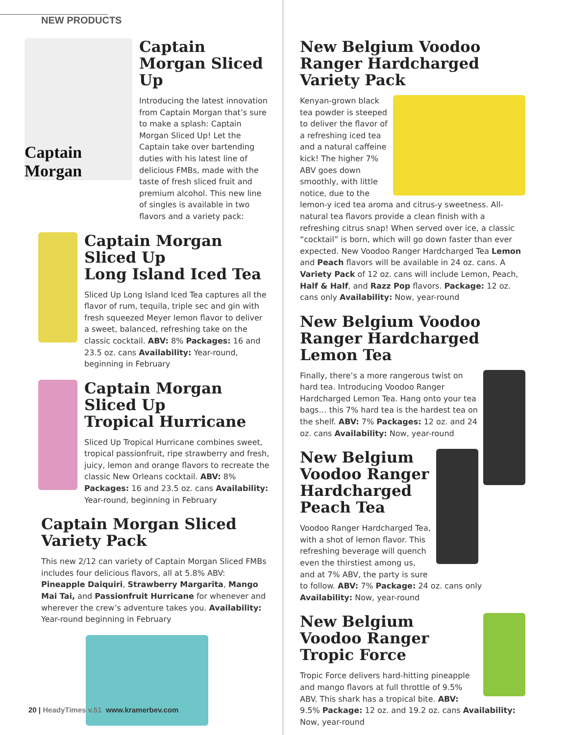NEW PRODUCTS
Captain Morgan
Captain Morgan Sliced Up
Introducing the latest innovation from Captain Morgan that’s sure to make a splash: Captain Morgan Sliced Up! Let the Captain take over bartending duties with his latest line of delicious FMBs, made with the taste of fresh sliced fruit and premium alcohol. This new line of singles is available in two flavors and a variety pack:
Captain Morgan Sliced Up
Long Island Iced Tea
Sliced Up Long Island Iced Tea captures all the flavor of rum, tequila, triple sec and gin with fresh squeezed Meyer lemon flavor to deliver a sweet, balanced, refreshing take on the classic cocktail. ABV: 8% Packages: 16 and 23.5 oz. cans Availability: Year-round, beginning in February
Captain Morgan Sliced Up
Tropical Hurricane
Sliced Up Tropical Hurricane combines sweet, tropical passionfruit, ripe strawberry and fresh, juicy, lemon and orange flavors to recreate the classic New Orleans cocktail. ABV: 8% Packages: 16 and 23.5 oz. cans Availability: Year-round, beginning in February
Captain Morgan Sliced
Variety Pack
This new 2/12 can variety of Captain Morgan Sliced FMBs includes four delicious flavors, all at 5.8% ABV: Pineapple Daiquiri, Strawberry Margarita, Mango Mai Tai, and Passionfruit Hurricane for whenever and wherever the crew’s adventure takes you. Availability: Year-round beginning in February
New Belgium Voodoo Ranger Hardcharged Variety Pack
Kenyan-grown black tea powder is steeped to deliver the flavor of a refreshing iced tea and a natural caffeine kick! The higher 7% ABV goes down smoothly, with little notice, due to the lemon-y iced tea aroma and citrus-y sweetness. All-natural tea flavors provide a clean finish with a refreshing citrus snap! When served over ice, a classic “cocktail” is born, which will go down faster than ever expected. New Voodoo Ranger Hardcharged Tea Lemon and Peach flavors will be available in 24 oz. cans. A Variety Pack of 12 oz. cans will include Lemon, Peach, Half & Half, and Razz Pop flavors. Package: 12 oz. cans only Availability: Now, year-round
New Belgium Voodoo Ranger Hardcharged Lemon Tea
Finally, there’s a more rangerous twist on hard tea. Introducing Voodoo Ranger Hardcharged Lemon Tea. Hang onto your tea bags… this 7% hard tea is the hardest tea on the shelf. ABV: 7% Packages: 12 oz. and 24 oz. cans Availability: Now, year-round
New Belgium
Voodoo Ranger
Hardcharged Peach Tea
Voodoo Ranger Hardcharged Tea, with a shot of lemon flavor. This refreshing beverage will quench even the thirstiest among us, and at 7% ABV, the party is sure to follow. ABV: 7% Package: 24 oz. cans only Availability: Now, year-round
New Belgium
Voodoo Ranger
Tropic Force
Tropic Force delivers hard-hitting pineapple and mango flavors at full throttle of 9.5% ABV. This shark has a tropical bite. ABV: 9.5% Package: 12 oz. and 19.2 oz. cans Availability: Now, year-round
20 | HeadyTimes v.51 www.kramerbev.com